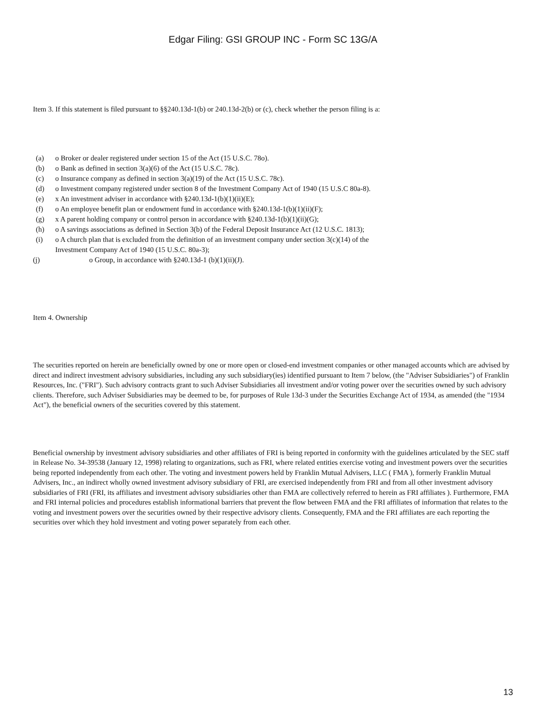Edgar Filing: GSI GROUP INC - Form SC 13G/A
Item 3. If this statement is filed pursuant to §§240.13d-1(b) or 240.13d-2(b) or (c), check whether the person filing is a:
| (a) | o Broker or dealer registered under section 15 of the Act (15 U.S.C. 78o). |
| (b) | o Bank as defined in section 3(a)(6) of the Act (15 U.S.C. 78c). |
| (c) | o Insurance company as defined in section 3(a)(19) of the Act (15 U.S.C. 78c). |
| (d) | o Investment company registered under section 8 of the Investment Company Act of 1940 (15 U.S.C 80a-8). |
| (e) | x An investment adviser in accordance with §240.13d-1(b)(1)(ii)(E); |
| (f) | o An employee benefit plan or endowment fund in accordance with §240.13d-1(b)(1)(ii)(F); |
| (g) | x A parent holding company or control person in accordance with §240.13d-1(b)(1)(ii)(G); |
| (h) | o A savings associations as defined in Section 3(b) of the Federal Deposit Insurance Act (12 U.S.C. 1813); |
| (i) | o A church plan that is excluded from the definition of an investment company under section 3(c)(14) of the Investment Company Act of 1940 (15 U.S.C. 80a-3); |
| (j) | o Group, in accordance with §240.13d-1 (b)(1)(ii)(J). |
Item 4. Ownership
The securities reported on herein are beneficially owned by one or more open or closed-end investment companies or other managed accounts which are advised by direct and indirect investment advisory subsidiaries, including any such subsidiary(ies) identified pursuant to Item 7 below, (the "Adviser Subsidiaries") of Franklin Resources, Inc. ("FRI"). Such advisory contracts grant to such Adviser Subsidiaries all investment and/or voting power over the securities owned by such advisory clients. Therefore, such Adviser Subsidiaries may be deemed to be, for purposes of Rule 13d-3 under the Securities Exchange Act of 1934, as amended (the "1934 Act"), the beneficial owners of the securities covered by this statement.
Beneficial ownership by investment advisory subsidiaries and other affiliates of FRI is being reported in conformity with the guidelines articulated by the SEC staff in Release No. 34-39538 (January 12, 1998) relating to organizations, such as FRI, where related entities exercise voting and investment powers over the securities being reported independently from each other. The voting and investment powers held by Franklin Mutual Advisers, LLC ( FMA ), formerly Franklin Mutual Advisers, Inc., an indirect wholly owned investment advisory subsidiary of FRI, are exercised independently from FRI and from all other investment advisory subsidiaries of FRI (FRI, its affiliates and investment advisory subsidiaries other than FMA are collectively referred to herein as FRI affiliates ). Furthermore, FMA and FRI internal policies and procedures establish informational barriers that prevent the flow between FMA and the FRI affiliates of information that relates to the voting and investment powers over the securities owned by their respective advisory clients. Consequently, FMA and the FRI affiliates are each reporting the securities over which they hold investment and voting power separately from each other.
13